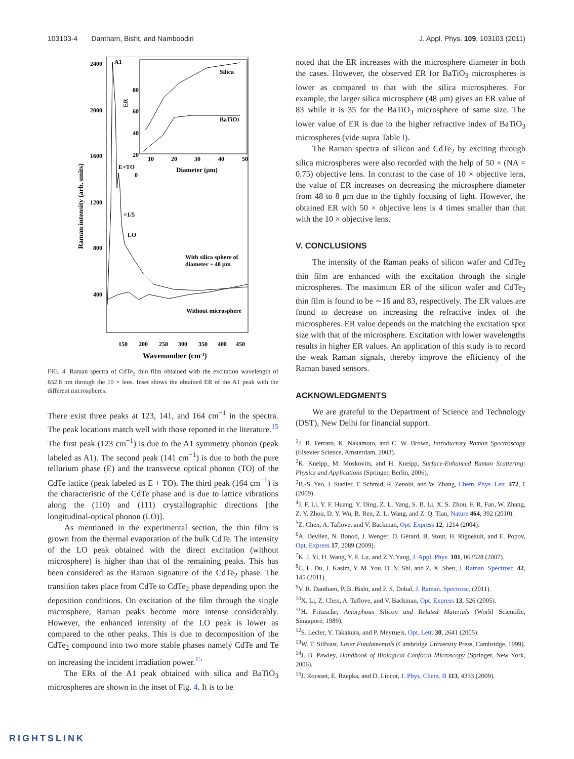103103-4 Dantham, Bisht, and Namboodiri J. Appl. Phys. 109, 103103 (2011)
2400
2000
1600
1200
800
400
A1
E+TO
LO
×1/5
With silica sphere of
diameter ~ 48 μm
Without microsphere
Silica
BaTiO3
80
60
40
20
0
10
20
30
40
50
Diameter (μm)
ER
150
200
250
300
350
400
450
Wavenumber (cm-1)
Raman intensity (arb. units)
FIG. 4. Raman spectra of CdTe<sub>2</sub> thin film obtained with the excitation wavelength of 632.8 nm through the 10 × lens. Inset shows the obtained ER of the A1 peak with the different microspheres.
There exist three peaks at 123, 141, and 164 cm<sup>−1</sup> in the spectra. The peak locations match well with those reported in the literature.<sup>15</sup> The first peak (123 cm<sup>−1</sup>) is due to the A1 symmetry phonon (peak labeled as A1). The second peak (141 cm<sup>−1</sup>) is due to both the pure tellurium phase (E) and the transverse optical phonon (TO) of the CdTe lattice (peak labeled as E + TO). The third peak (164 cm<sup>−1</sup>) is the characteristic of the CdTe phase and is due to lattice vibrations along the (110) and (111) crystallographic directions [the longitudinal-optical phonon (LO)].
As mentioned in the experimental section, the thin film is grown from the thermal evaporation of the bulk CdTe. The intensity of the LO peak obtained with the direct excitation (without microsphere) is higher than that of the remaining peaks. This has been considered as the Raman signature of the CdTe<sub>2</sub> phase. The transition takes place from CdTe to CdTe<sub>2</sub> phase depending upon the deposition conditions. On excitation of the film through the single microsphere, Raman peaks become more intense considerably. However, the enhanced intensity of the LO peak is lower as compared to the other peaks. This is due to decomposition of the CdTe<sub>2</sub> compound into two more stable phases namely CdTe and Te on increasing the incident irradiation power.<sup>15</sup>
The ERs of the A1 peak obtained with silica and BaTiO<sub>3</sub> microspheres are shown in the inset of Fig. 4. It is to be
noted that the ER increases with the microsphere diameter in both the cases. However, the observed ER for BaTiO<sub>3</sub> microspheres is lower as compared to that with the silica microspheres. For example, the larger silica microsphere (48 μm) gives an ER value of 83 while it is 35 for the BaTiO<sub>3</sub> microsphere of same size. The lower value of ER is due to the higher refractive index of BaTiO<sub>3</sub> microspheres (vide supra Table I).
The Raman spectra of silicon and CdTe<sub>2</sub> by exciting through silica microspheres were also recorded with the help of 50 × (NA = 0.75) objective lens. In contrast to the case of 10 × objective lens, the value of ER increases on decreasing the microsphere diameter from 48 to 8 μm due to the tightly focusing of light. However, the obtained ER with 50 × objective lens is 4 times smaller than that with the 10 × objective lens.
V. CONCLUSIONS
The intensity of the Raman peaks of silicon wafer and CdTe<sub>2</sub> thin film are enhanced with the excitation through the single microspheres. The maximum ER of the silicon wafer and CdTe<sub>2</sub> thin film is found to be ∼16 and 83, respectively. The ER values are found to decrease on increasing the refractive index of the microspheres. ER value depends on the matching the excitation spot size with that of the microsphere. Excitation with lower wavelengths results in higher ER values. An application of this study is to record the weak Raman signals, thereby improve the efficiency of the Raman based sensors.
ACKNOWLEDGMENTS
We are grateful to the Department of Science and Technology (DST), New Delhi for financial support.
<sup>1</sup> J. R. Ferraro, K. Nakamoto, and C. W. Brown, Introductory Raman Spectroscopy (Elsevier Science, Amsterdam, 2003).
<sup>2</sup> K. Kneipp, M. Moskovits, and H. Kneipp, Surface-Enhanced Raman Scattering: Physics and Applications (Springer, Berlin, 2006).
<sup>3</sup> B.-S. Yeo, J. Stadler, T. Schmid, R. Zenobi, and W. Zhang, Chem. Phys. Lett. 472, 1 (2009).
<sup>4</sup> J. F. Li, Y. F. Huang, Y. Ding, Z. L. Yang, S. B. Li, X. S. Zhou, F. R. Fan, W. Zhang, Z. Y. Zhou, D. Y. Wu, B. Ren, Z. L. Wang, and Z. Q. Tian, Nature 464, 392 (2010).
<sup>5</sup> Z. Chen, A. Taflove, and V. Backman, Opt. Express 12, 1214 (2004).
<sup>6</sup> A. Devilez, N. Bonod, J. Wenger, D. Gérard, B. Stout, H. Rigneault, and E. Popov, Opt. Express 17, 2089 (2009).
<sup>7</sup> K. J. Yi, H. Wang, Y. F. Lu, and Z.Y. Yang, J. Appl. Phys. 101, 063528 (2007).
<sup>8</sup>C. L. Du, J. Kasim, Y. M. You, D. N. Shi, and Z. X. Shen, J. Raman. Spectrosc. 42, 145 (2011).
<sup>9</sup> V. R. Dantham, P. B. Bisht, and P. S. Dobal, J. Raman. Spectrosc. (2011).
<sup>10</sup> X. Li, Z. Chen, A. Taflove, and V. Backman, Opt. Express 13, 526 (2005).
<sup>11</sup>H. Fritzsche, Amorphous Silicon and Related Materials (World Scientific, Singapore, 1989).
<sup>12</sup> S. Lecler, Y. Takakura, and P. Meyrueis, Opt. Lett. 30, 2641 (2005).
<sup>13</sup> W. T. Silfvast, Laser Fundamentals (Cambridge University Press, Cambridge, 1999).
<sup>14</sup> J. B. Pawley, Handbook of Biological Confocal Microscopy (Springer, New York, 2006).
<sup>15</sup> J. Rousset, E. Rzepka, and D. Lincot, J. Phys. Chem. B 113, 4333 (2009).
RIGHTSLINK